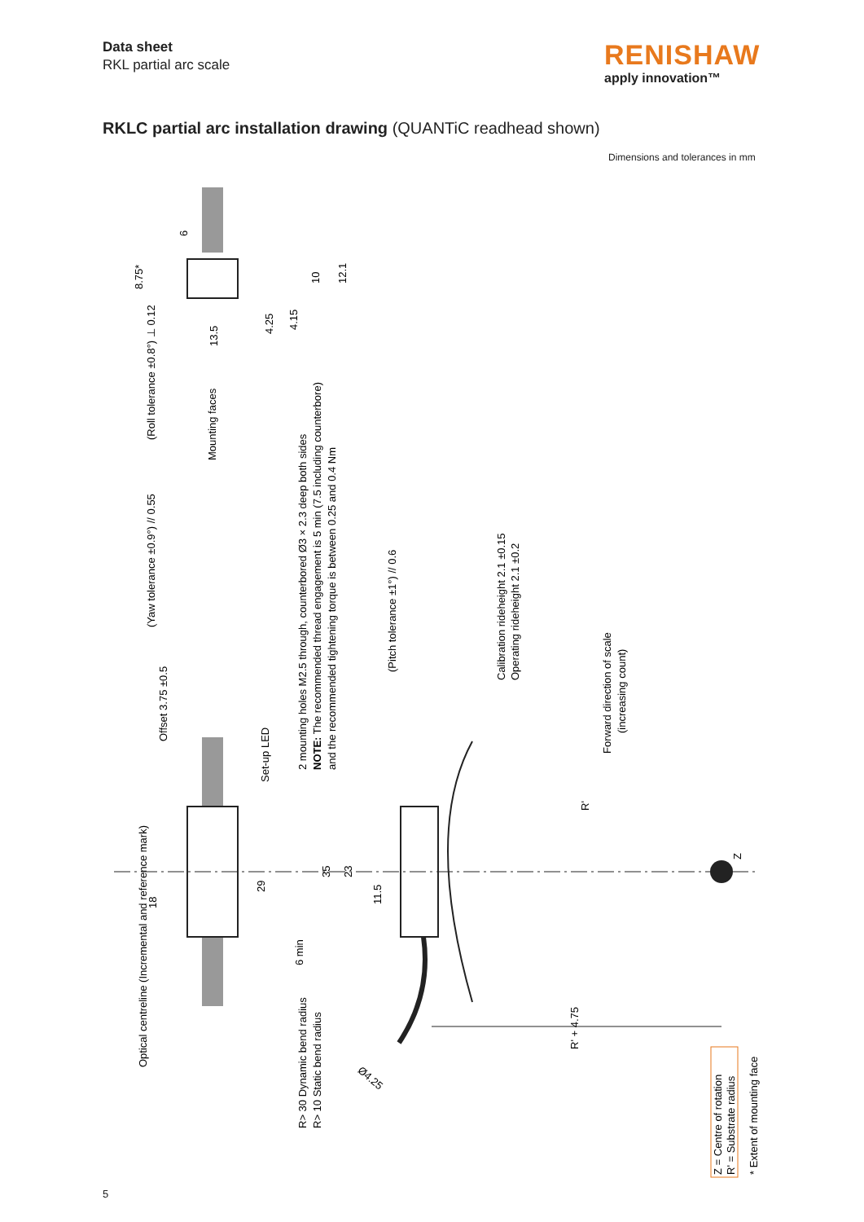Data sheet
RKL partial arc scale
RENISHAW
apply innovation™
RKLC partial arc installation drawing (QUANTiC readhead shown)
Dimensions and tolerances in mm
Optical centreline (Incremental and reference mark)
(Roll tolerance ±0.8°) ⊥ 0.12
Mounting faces
(Yaw tolerance ±0.9°) // 0.55
Offset 3.75 ±0.5
Set-up LED
2 mounting holes M2.5 through, counterbored Ø3 × 2.3 deep both sides
NOTE: The recommended thread engagement is 5 min (7.5 including counterbore)
and the recommended tightening torque is between 0.25 and 0.4 Nm
(Pitch tolerance ±1°) // 0.6
Calibration rideheight 2.1 ±0.15
Operating rideheight 2.1 ±0.2
Forward direction of scale
(increasing count)
R'
Z
R' + 4.75
R> 30 Dynamic bend radius
R> 10 Static bend radius
Ø4.25
6
8.75*
10
12.1
4.25
4.15
13.5
18
29
35
23
11.5
6 min
Z = Centre of rotation
R' = Substrate radius
* Extent of mounting face
5